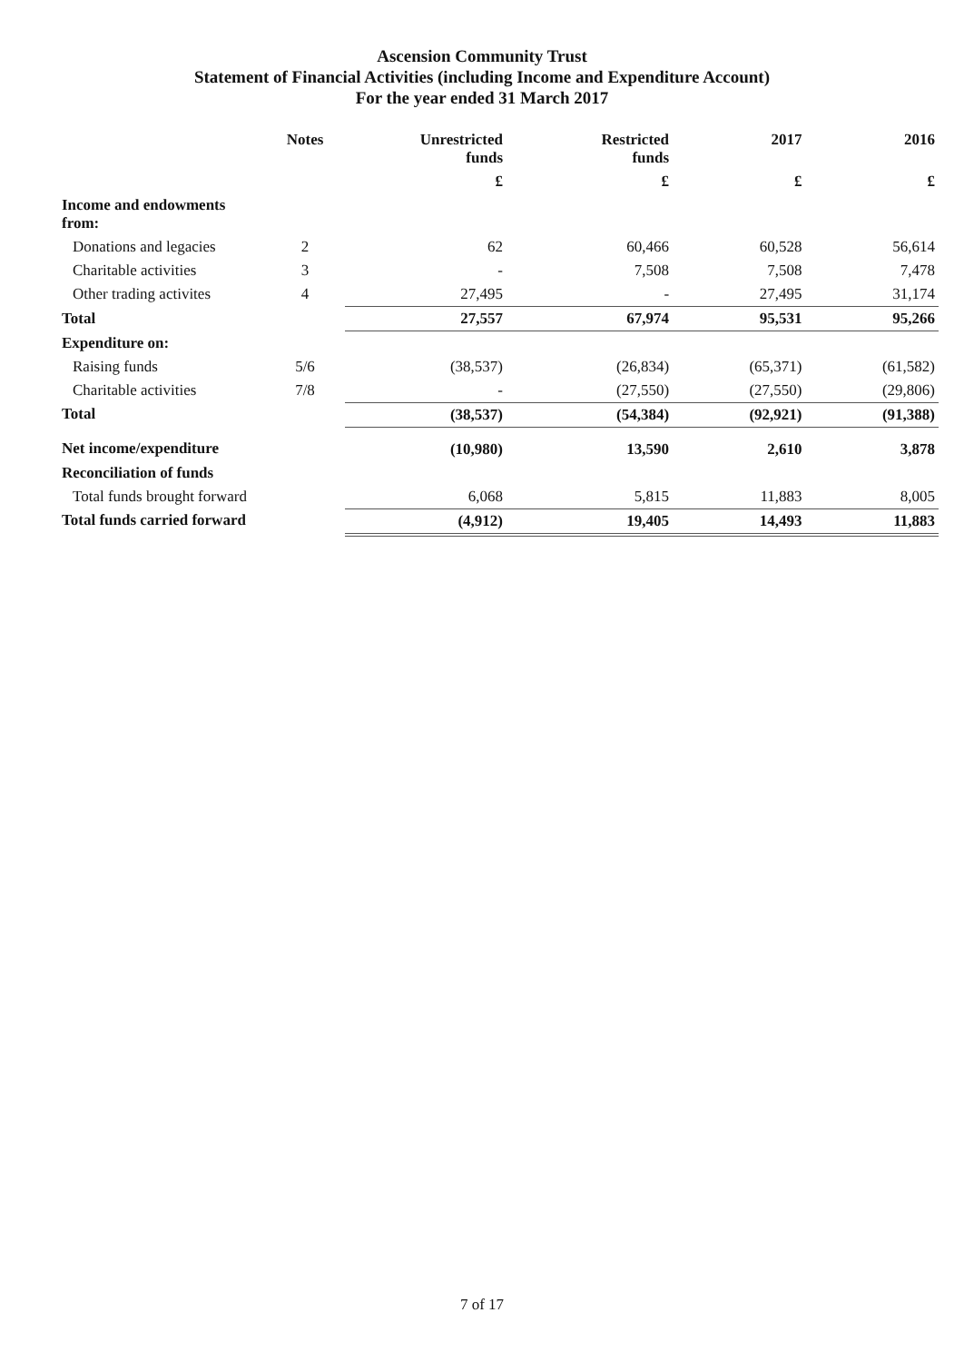Ascension Community Trust
Statement of Financial Activities (including Income and Expenditure Account)
For the year ended 31 March 2017
| | Notes | Unrestricted funds | Restricted funds | 2017 | 2016 |
| --- | --- | --- | --- | --- | --- |
| | | £ | £ | £ | £ |
| Income and endowments from: | | | | | |
| Donations and legacies | 2 | 62 | 60,466 | 60,528 | 56,614 |
| Charitable activities | 3 | - | 7,508 | 7,508 | 7,478 |
| Other trading activites | 4 | 27,495 | - | 27,495 | 31,174 |
| Total | | 27,557 | 67,974 | 95,531 | 95,266 |
| Expenditure on: | | | | | |
| Raising funds | 5/6 | (38,537) | (26,834) | (65,371) | (61,582) |
| Charitable activities | 7/8 | - | (27,550) | (27,550) | (29,806) |
| Total | | (38,537) | (54,384) | (92,921) | (91,388) |
| Net income/expenditure | | (10,980) | 13,590 | 2,610 | 3,878 |
| Reconciliation of funds | | | | | |
| Total funds brought forward | | 6,068 | 5,815 | 11,883 | 8,005 |
| Total funds carried forward | | (4,912) | 19,405 | 14,493 | 11,883 |
7 of 17